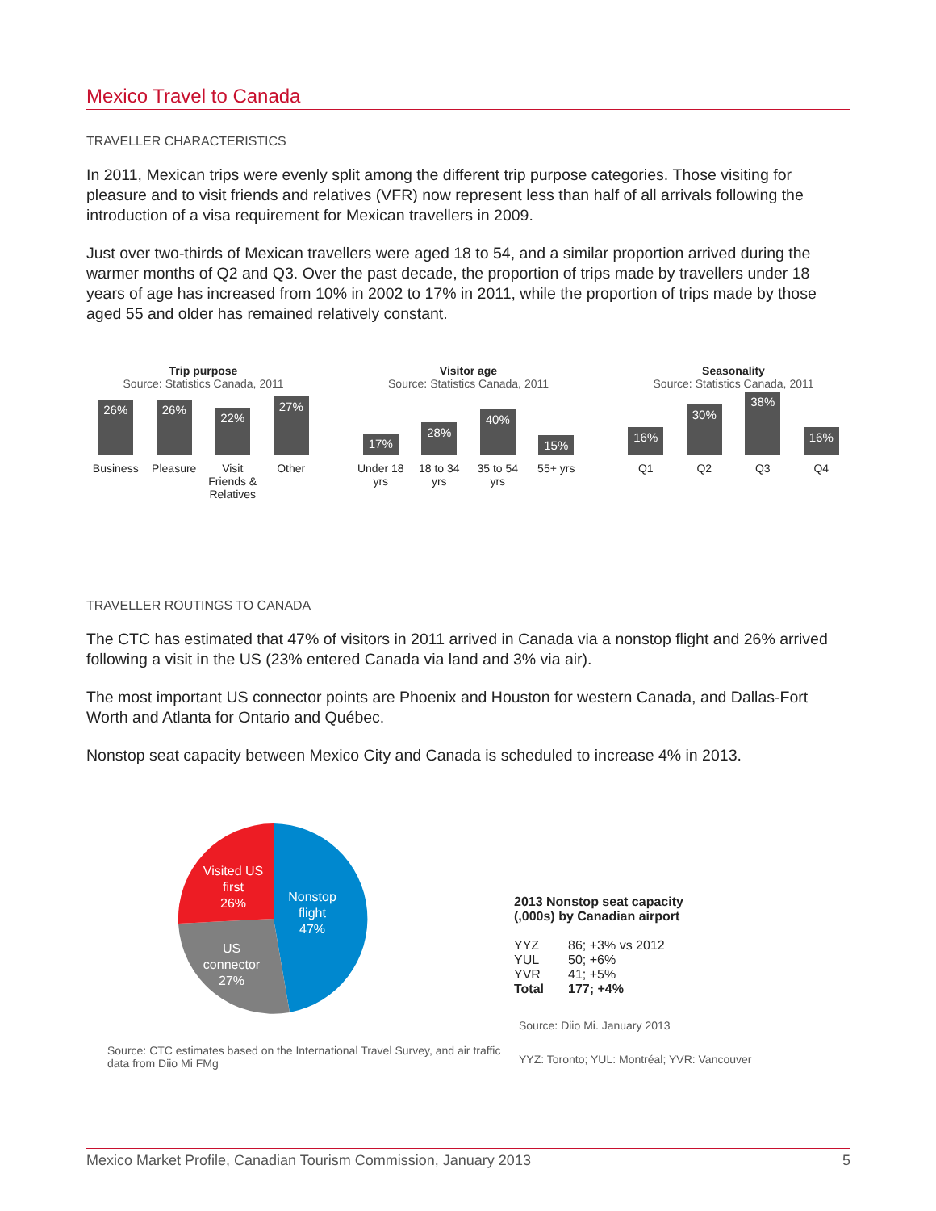Mexico Travel to Canada
TRAVELLER CHARACTERISTICS
In 2011, Mexican trips were evenly split among the different trip purpose categories. Those visiting for pleasure and to visit friends and relatives (VFR) now represent less than half of all arrivals following the introduction of a visa requirement for Mexican travellers in 2009.
Just over two-thirds of Mexican travellers were aged 18 to 54, and a similar proportion arrived during the warmer months of Q2 and Q3. Over the past decade, the proportion of trips made by travellers under 18 years of age has increased from 10% in 2002 to 17% in 2011, while the proportion of trips made by those aged 55 and older has remained relatively constant.
Trip purpose
Source: Statistics Canada, 2011
26%
26%
22%
27%
Business Pleasure Visit Friends & Relatives Other
Visitor age
Source: Statistics Canada, 2011
17%
28%
40%
15%
Under 18 yrs 18 to 34 yrs 35 to 54 yrs 55+ yrs
Seasonality
Source: Statistics Canada, 2011
16%
30%
38%
16%
Q1 Q2 Q3 Q4
TRAVELLER ROUTINGS TO CANADA
The CTC has estimated that 47% of visitors in 2011 arrived in Canada via a nonstop flight and 26% arrived following a visit in the US (23% entered Canada via land and 3% via air).
The most important US connector points are Phoenix and Houston for western Canada, and Dallas-Fort Worth and Atlanta for Ontario and Québec.
Nonstop seat capacity between Mexico City and Canada is scheduled to increase 4% in 2013.
Visited US
first
26%
Nonstop
flight
47%
US
connector
27%
Source: CTC estimates based on the International Travel Survey, and air traffic data from Diio Mi FMg
2013 Nonstop seat capacity
(,000s) by Canadian airport
| YYZ | 86; +3% vs 2012 |
| YUL | 50; +6% |
| YVR | 41; +5% |
| Total | 177; +4% |
Source: Diio Mi. January 2013
YYZ: Toronto; YUL: Montréal; YVR: Vancouver
Mexico Market Profile, Canadian Tourism Commission, January 2013 5